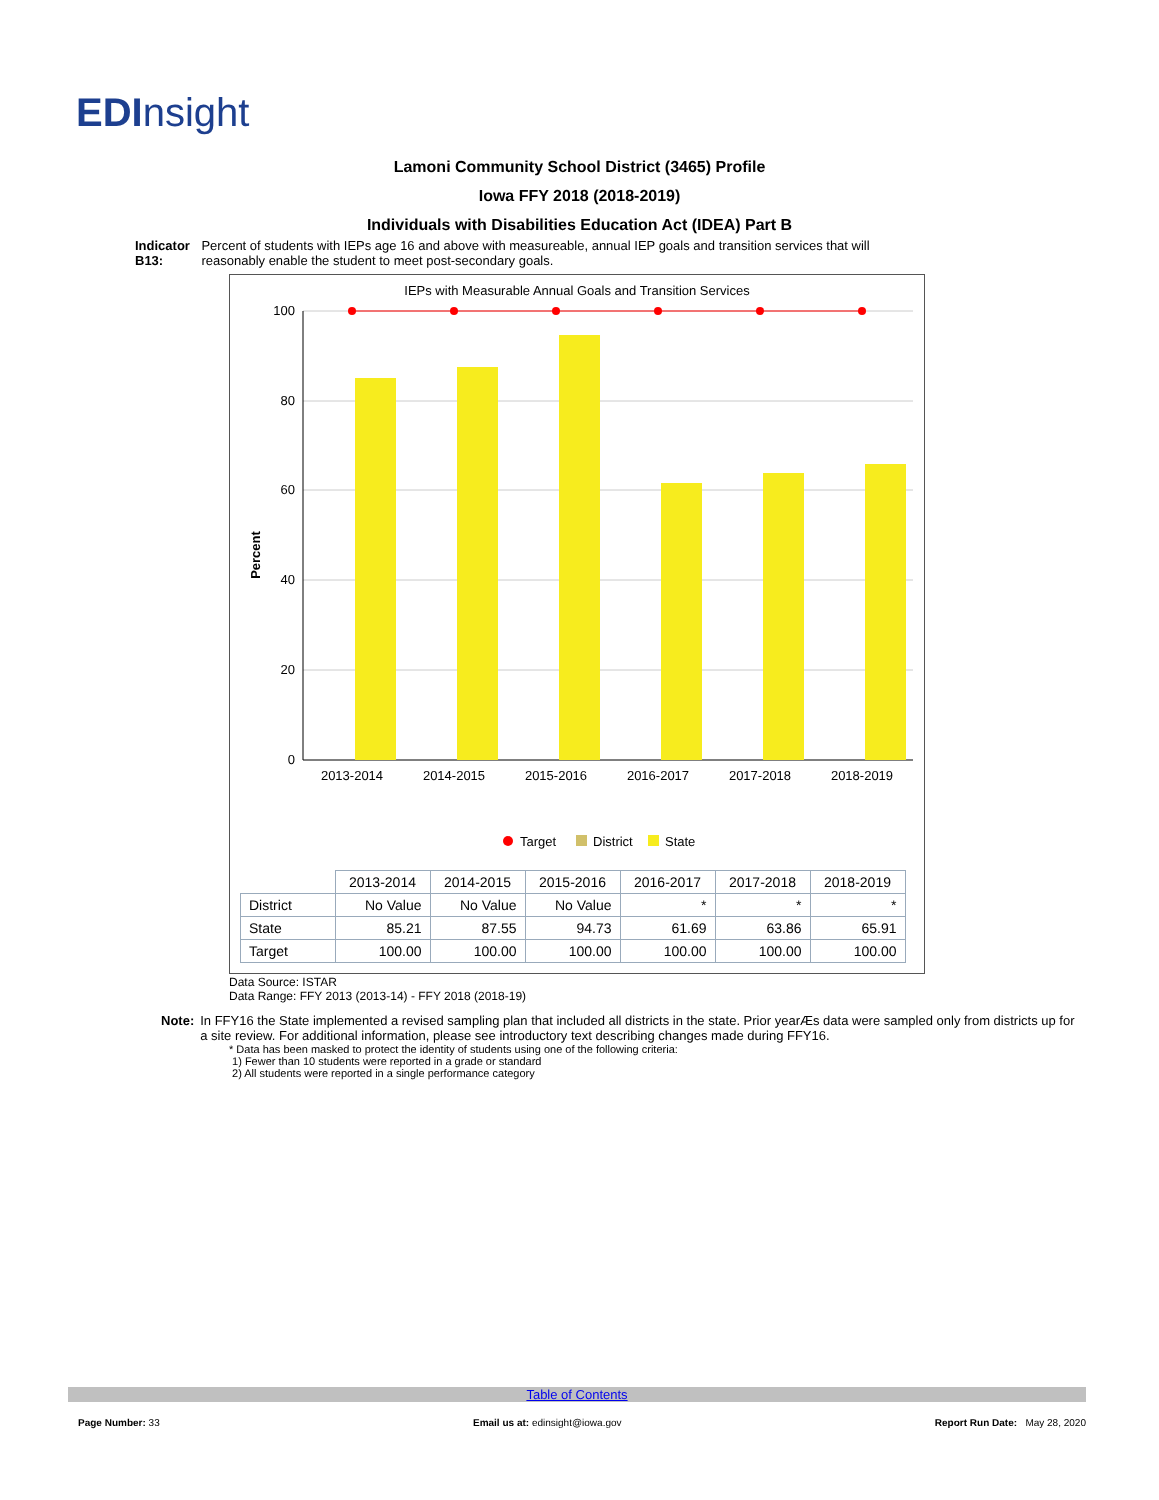EDInsight
Lamoni Community School District (3465) Profile
Iowa FFY 2018 (2018-2019)
Individuals with Disabilities Education Act (IDEA) Part B
Indicator B13: Percent of students with IEPs age 16 and above with measureable, annual IEP goals and transition services that will reasonably enable the student to meet post-secondary goals.
IEPs with Measurable Annual Goals and Transition Services
Percent
100
80
60
40
20
0
2013-2014
2014-2015
2015-2016
2016-2017
2017-2018
2018-2019
Target
District
State
| | 2013-2014 | 2014-2015 | 2015-2016 | 2016-2017 | 2017-2018 | 2018-2019 |
| --- | --- | --- | --- | --- | --- | --- |
| District | No Value | No Value | No Value | * | * | * |
| State | 85.21 | 87.55 | 94.73 | 61.69 | 63.86 | 65.91 |
| Target | 100.00 | 100.00 | 100.00 | 100.00 | 100.00 | 100.00 |
Data Source: ISTAR
Data Range: FFY 2013 (2013-14) - FFY 2018 (2018-19)
Note: In FFY16 the State implemented a revised sampling plan that included all districts in the state. Prior yearÆs data were sampled only from districts up for a site review. For additional information, please see introductory text describing changes made during FFY16.
* Data has been masked to protect the identity of students using one of the following criteria:
1) Fewer than 10 students were reported in a grade or standard
2) All students were reported in a single performance category
Table of Contents
Page Number: 33 Email us at: edinsight@iowa.gov Report Run Date: May 28, 2020